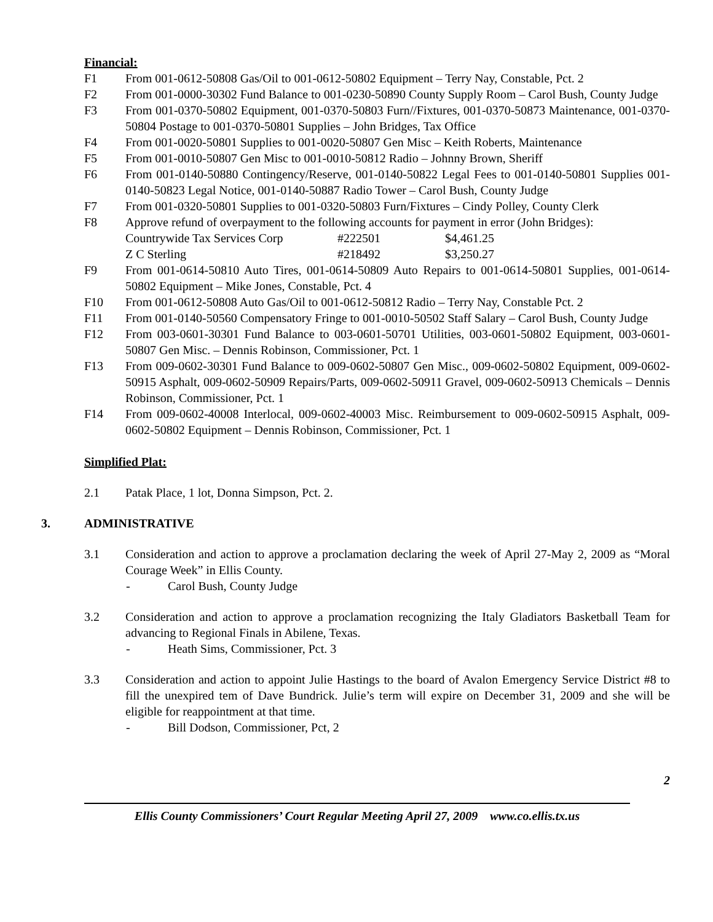Financial:
F1 From 001-0612-50808 Gas/Oil to 001-0612-50802 Equipment – Terry Nay, Constable, Pct. 2
F2 From 001-0000-30302 Fund Balance to 001-0230-50890 County Supply Room – Carol Bush, County Judge
F3 From 001-0370-50802 Equipment, 001-0370-50803 Furn//Fixtures, 001-0370-50873 Maintenance, 001-0370-50804 Postage to 001-0370-50801 Supplies – John Bridges, Tax Office
F4 From 001-0020-50801 Supplies to 001-0020-50807 Gen Misc – Keith Roberts, Maintenance
F5 From 001-0010-50807 Gen Misc to 001-0010-50812 Radio – Johnny Brown, Sheriff
F6 From 001-0140-50880 Contingency/Reserve, 001-0140-50822 Legal Fees to 001-0140-50801 Supplies 001-0140-50823 Legal Notice, 001-0140-50887 Radio Tower – Carol Bush, County Judge
F7 From 001-0320-50801 Supplies to 001-0320-50803 Furn/Fixtures – Cindy Polley, County Clerk
F8 Approve refund of overpayment to the following accounts for payment in error (John Bridges):
| Countrywide Tax Services Corp | #222501 | $4,461.25 |
| Z C Sterling | #218492 | $3,250.27 |
F9 From 001-0614-50810 Auto Tires, 001-0614-50809 Auto Repairs to 001-0614-50801 Supplies, 001-0614-50802 Equipment – Mike Jones, Constable, Pct. 4
F10 From 001-0612-50808 Auto Gas/Oil to 001-0612-50812 Radio – Terry Nay, Constable Pct. 2
F11 From 001-0140-50560 Compensatory Fringe to 001-0010-50502 Staff Salary – Carol Bush, County Judge
F12 From 003-0601-30301 Fund Balance to 003-0601-50701 Utilities, 003-0601-50802 Equipment, 003-0601-50807 Gen Misc. – Dennis Robinson, Commissioner, Pct. 1
F13 From 009-0602-30301 Fund Balance to 009-0602-50807 Gen Misc., 009-0602-50802 Equipment, 009-0602-50915 Asphalt, 009-0602-50909 Repairs/Parts, 009-0602-50911 Gravel, 009-0602-50913 Chemicals – Dennis Robinson, Commissioner, Pct. 1
F14 From 009-0602-40008 Interlocal, 009-0602-40003 Misc. Reimbursement to 009-0602-50915 Asphalt, 009-0602-50802 Equipment – Dennis Robinson, Commissioner, Pct. 1
Simplified Plat:
2.1 Patak Place, 1 lot, Donna Simpson, Pct. 2.
3. ADMINISTRATIVE
3.1 Consideration and action to approve a proclamation declaring the week of April 27-May 2, 2009 as “Moral Courage Week” in Ellis County.
- Carol Bush, County Judge
3.2 Consideration and action to approve a proclamation recognizing the Italy Gladiators Basketball Team for advancing to Regional Finals in Abilene, Texas.
- Heath Sims, Commissioner, Pct. 3
3.3 Consideration and action to appoint Julie Hastings to the board of Avalon Emergency Service District #8 to fill the unexpired tem of Dave Bundrick. Julie’s term will expire on December 31, 2009 and she will be eligible for reappointment at that time.
- Bill Dodson, Commissioner, Pct, 2
2
Ellis County Commissioners’ Court Regular Meeting April 27, 2009 www.co.ellis.tx.us